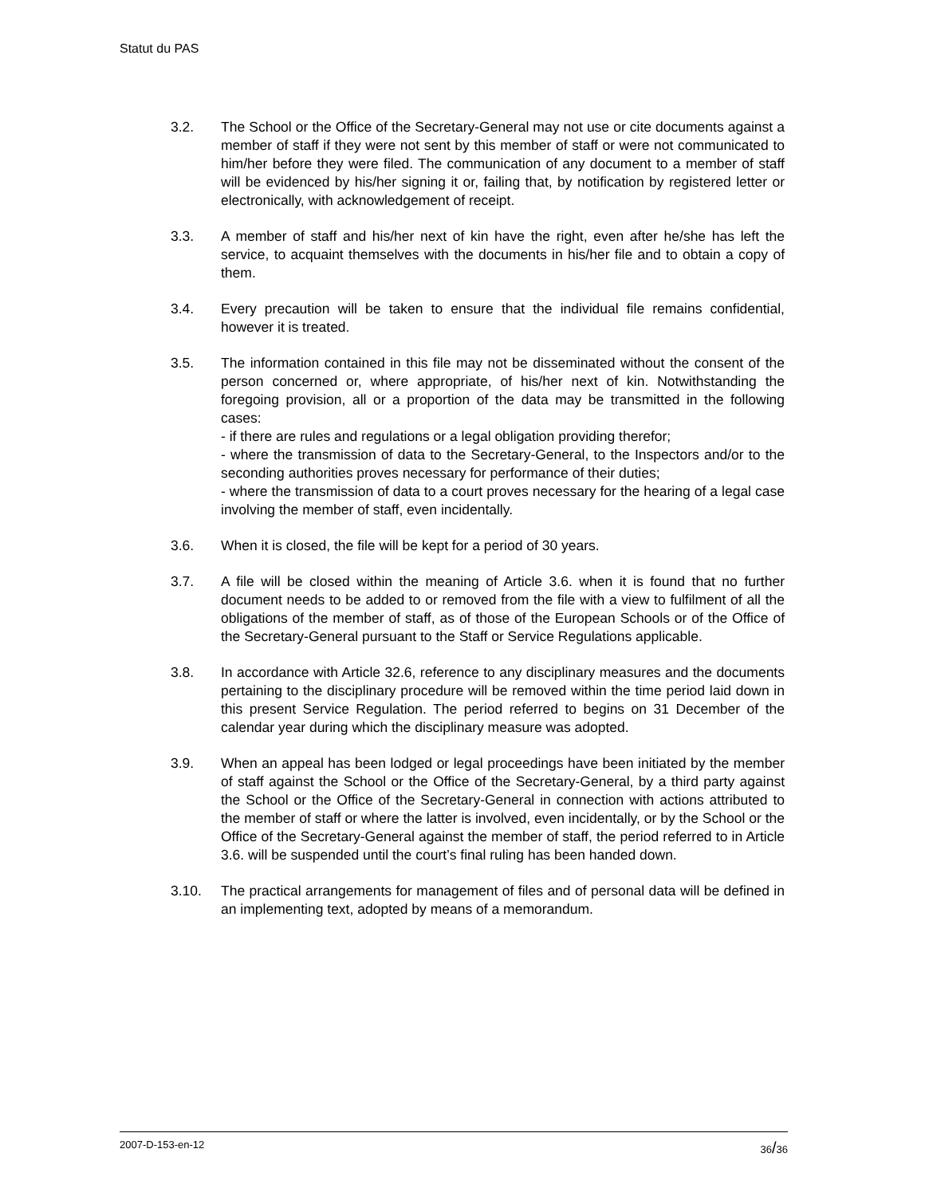Statut du PAS
3.2. The School or the Office of the Secretary-General may not use or cite documents against a member of staff if they were not sent by this member of staff or were not communicated to him/her before they were filed. The communication of any document to a member of staff will be evidenced by his/her signing it or, failing that, by notification by registered letter or electronically, with acknowledgement of receipt.
3.3. A member of staff and his/her next of kin have the right, even after he/she has left the service, to acquaint themselves with the documents in his/her file and to obtain a copy of them.
3.4. Every precaution will be taken to ensure that the individual file remains confidential, however it is treated.
3.5. The information contained in this file may not be disseminated without the consent of the person concerned or, where appropriate, of his/her next of kin. Notwithstanding the foregoing provision, all or a proportion of the data may be transmitted in the following cases:
- if there are rules and regulations or a legal obligation providing therefor;
- where the transmission of data to the Secretary-General, to the Inspectors and/or to the seconding authorities proves necessary for performance of their duties;
- where the transmission of data to a court proves necessary for the hearing of a legal case involving the member of staff, even incidentally.
3.6. When it is closed, the file will be kept for a period of 30 years.
3.7. A file will be closed within the meaning of Article 3.6. when it is found that no further document needs to be added to or removed from the file with a view to fulfilment of all the obligations of the member of staff, as of those of the European Schools or of the Office of the Secretary-General pursuant to the Staff or Service Regulations applicable.
3.8. In accordance with Article 32.6, reference to any disciplinary measures and the documents pertaining to the disciplinary procedure will be removed within the time period laid down in this present Service Regulation. The period referred to begins on 31 December of the calendar year during which the disciplinary measure was adopted.
3.9. When an appeal has been lodged or legal proceedings have been initiated by the member of staff against the School or the Office of the Secretary-General, by a third party against the School or the Office of the Secretary-General in connection with actions attributed to the member of staff or where the latter is involved, even incidentally, or by the School or the Office of the Secretary-General against the member of staff, the period referred to in Article 3.6. will be suspended until the court’s final ruling has been handed down.
3.10. The practical arrangements for management of files and of personal data will be defined in an implementing text, adopted by means of a memorandum.
2007-D-153-en-12 36/36